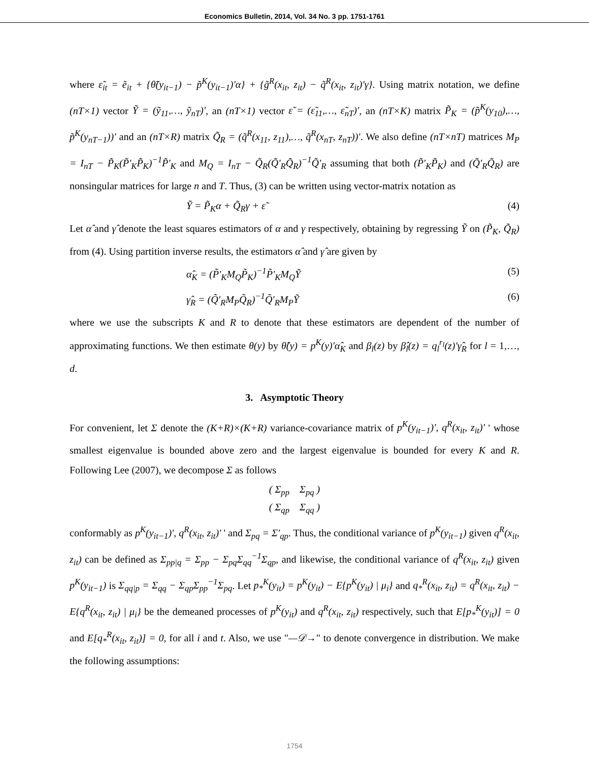Economics Bulletin, 2014, Vol. 34 No. 3 pp. 1751-1761
where ε̃<sub>it</sub> = ẽ<sub>it</sub> + {θ̃(y<sub>it−1</sub>) − p̃<sup>K</sup>(y<sub>it−1</sub>)'α} + {g̃<sup>R</sup>(x<sub>it</sub>, z<sub>it</sub>) − q̃<sup>R</sup>(x<sub>it</sub>, z<sub>it</sub>)'γ}. Using matrix notation, we define (nT×1) vector Ỹ = (ỹ<sub>11</sub>,…, ỹ<sub>nT</sub>)', an (nT×1) vector ε̃ = (ε̃<sub>11</sub>,…, ε̃<sub>nT</sub>)', an (nT×K) matrix P̃<sub>K</sub> = (p̃<sup>K</sup>(y<sub>10</sub>),…, p̃<sup>K</sup>(y<sub>nT−1</sub>))' and an (nT×R) matrix Q̃<sub>R</sub> = (q̃<sup>R</sup>(x<sub>11</sub>, z<sub>11</sub>),…, q̃<sup>R</sup>(x<sub>nT</sub>, z<sub>nT</sub>))'. We also define (nT×nT) matrices M<sub>P</sub> = I<sub>nT</sub> − P̃<sub>K</sub>(P̃'<sub>K</sub>P̃<sub>K</sub>)<sup>−1</sup>P̃'<sub>K</sub> and M<sub>Q</sub> = I<sub>nT</sub> − Q̃<sub>R</sub>(Q̃'<sub>R</sub>Q̃<sub>R</sub>)<sup>−1</sup>Q̃'<sub>R</sub> assuming that both (P̃'<sub>K</sub>P̃<sub>K</sub>) and (Q̃'<sub>R</sub>Q̃<sub>R</sub>) are nonsingular matrices for large n and T. Thus, (3) can be written using vector-matrix notation as
Ỹ = P̃<sub>K</sub>α + Q̃<sub>R</sub>γ + ε̃ (4)
Let α̂ and γ̂ denote the least squares estimators of α and γ respectively, obtaining by regressing Ỹ on (P̃<sub>K</sub>, Q̃<sub>R</sub>) from (4). Using partition inverse results, the estimators α̂ and γ̂ are given by
α̂<sub>K</sub> = (P̃'<sub>K</sub>M<sub>Q</sub>P̃<sub>K</sub>)<sup>−1</sup>P̃'<sub>K</sub>M<sub>Q</sub>Ỹ (5)
γ̂<sub>R</sub> = (Q̃'<sub>R</sub>M<sub>P</sub>Q̃<sub>R</sub>)<sup>−1</sup>Q̃'<sub>R</sub>M<sub>P</sub>Ỹ (6)
where we use the subscripts K and R to denote that these estimators are dependent of the number of approximating functions. We then estimate θ(y) by θ̂(y) = p<sup>K</sup>(y)'α̂<sub>K</sub> and β<sub>l</sub>(z) by β̂<sub>l</sub>(z) = q<sub>l</sub><sup>r<sub>l</sub></sup>(z)'γ̂<sub>R</sub> for l = 1,…, d.
3. Asymptotic Theory
For convenient, let Σ denote the (K+R)×(K+R) variance-covariance matrix of p<sup>K</sup>(y<sub>it−1</sub>)', q<sup>R</sup>(x<sub>it</sub>, z<sub>it</sub>)' ' whose smallest eigenvalue is bounded above zero and the largest eigenvalue is bounded for every K and R. Following Lee (2007), we decompose Σ as follows
( Σ<sub>pp</sub> Σ<sub>pq</sub> )
( Σ<sub>qp</sub> Σ<sub>qq</sub> )
conformably as p<sup>K</sup>(y<sub>it−1</sub>)', q<sup>R</sup>(x<sub>it</sub>, z<sub>it</sub>)' ' and Σ<sub>pq</sub> = Σ'<sub>qp</sub>. Thus, the conditional variance of p<sup>K</sup>(y<sub>it−1</sub>) given q<sup>R</sup>(x<sub>it</sub>, z<sub>it</sub>) can be defined as Σ<sub>pp|q</sub> = Σ<sub>pp</sub> − Σ<sub>pq</sub>Σ<sub>qq</sub><sup>−1</sup>Σ<sub>qp</sub>, and likewise, the conditional variance of q<sup>R</sup>(x<sub>it</sub>, z<sub>it</sub>) given p<sup>K</sup>(y<sub>it−1</sub>) is Σ<sub>qq|p</sub> = Σ<sub>qq</sub> − Σ<sub>qp</sub>Σ<sub>pp</sub><sup>−1</sup>Σ<sub>pq</sub>. Let p<sub>*</sub><sup>K</sup>(y<sub>it</sub>) = p<sup>K</sup>(y<sub>it</sub>) − E{p<sup>K</sup>(y<sub>it</sub>) | μ<sub>i</sub>} and q<sub>*</sub><sup>R</sup>(x<sub>it</sub>, z<sub>it</sub>) = q<sup>R</sup>(x<sub>it</sub>, z<sub>it</sub>) − E{q<sup>R</sup>(x<sub>it</sub>, z<sub>it</sub>) | μ<sub>i</sub>} be the demeaned processes of p<sup>K</sup>(y<sub>it</sub>) and q<sup>R</sup>(x<sub>it</sub>, z<sub>it</sub>) respectively, such that E[p<sub>*</sub><sup>K</sup>(y<sub>it</sub>)] = 0 and E[q<sub>*</sub><sup>R</sup>(x<sub>it</sub>, z<sub>it</sub>)] = 0, for all i and t. Also, we use "—𝒟→" to denote convergence in distribution. We make the following assumptions:
1754